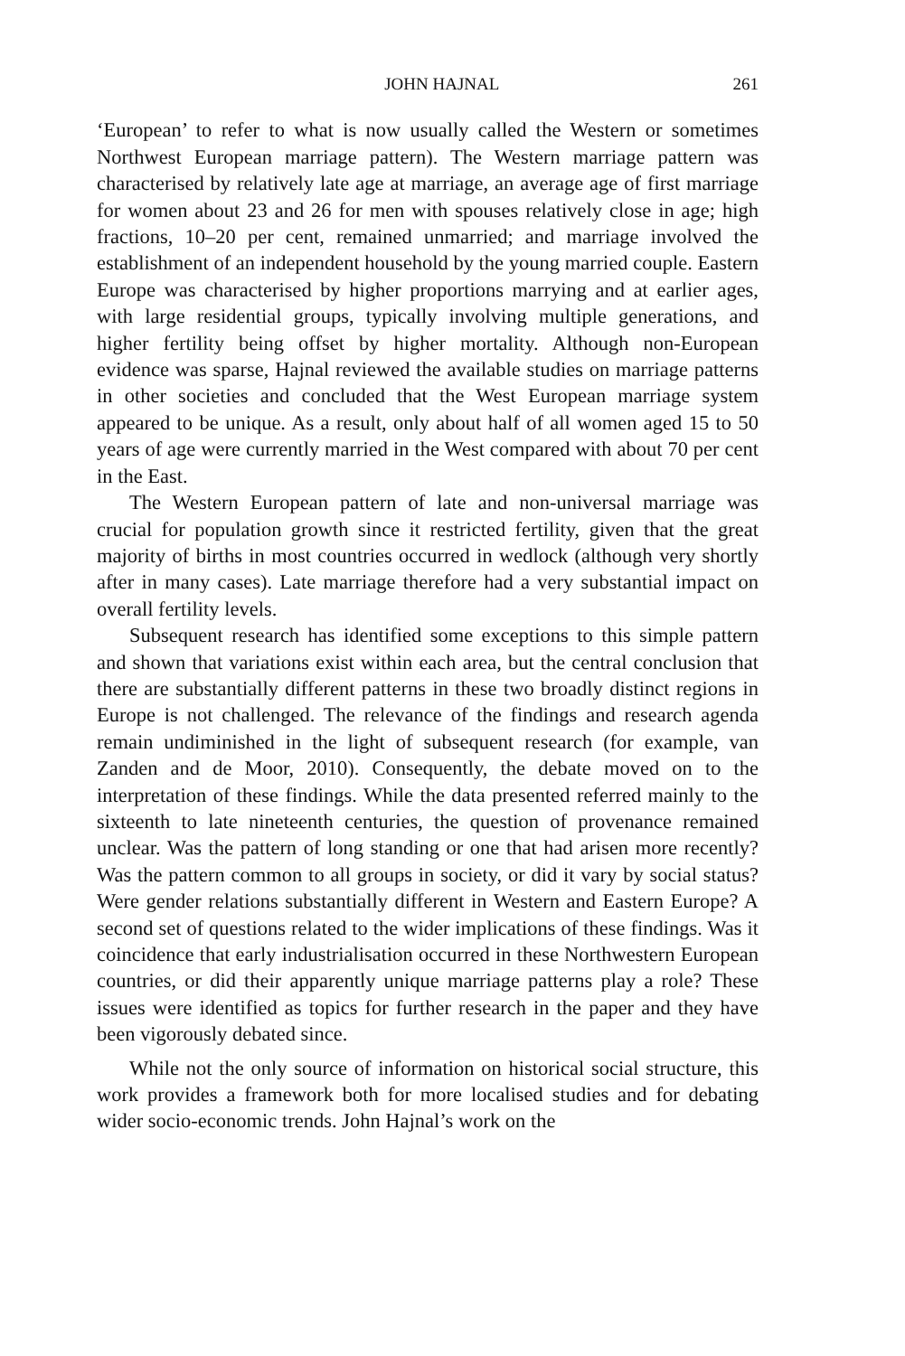JOHN HAJNAL 261
‘European’ to refer to what is now usually called the Western or sometimes Northwest European marriage pattern). The Western marriage pattern was characterised by relatively late age at marriage, an average age of first marriage for women about 23 and 26 for men with spouses relatively close in age; high fractions, 10–20 per cent, remained unmarried; and marriage involved the establishment of an independent household by the young married couple. Eastern Europe was characterised by higher proportions marrying and at earlier ages, with large residential groups, typically involving multiple generations, and higher fertility being offset by higher mortality. Although non-European evidence was sparse, Hajnal reviewed the available studies on marriage patterns in other societies and concluded that the West European marriage system appeared to be unique. As a result, only about half of all women aged 15 to 50 years of age were currently married in the West compared with about 70 per cent in the East.
The Western European pattern of late and non-universal marriage was crucial for population growth since it restricted fertility, given that the great majority of births in most countries occurred in wedlock (although very shortly after in many cases). Late marriage therefore had a very substantial impact on overall fertility levels.
Subsequent research has identified some exceptions to this simple pattern and shown that variations exist within each area, but the central conclusion that there are substantially different patterns in these two broadly distinct regions in Europe is not challenged. The relevance of the findings and research agenda remain undiminished in the light of subsequent research (for example, van Zanden and de Moor, 2010). Consequently, the debate moved on to the interpretation of these findings. While the data presented referred mainly to the sixteenth to late nineteenth centuries, the question of provenance remained unclear. Was the pattern of long standing or one that had arisen more recently? Was the pattern common to all groups in society, or did it vary by social status? Were gender relations substantially different in Western and Eastern Europe? A second set of questions related to the wider implications of these findings. Was it coincidence that early industrialisation occurred in these Northwestern European countries, or did their apparently unique marriage patterns play a role? These issues were identified as topics for further research in the paper and they have been vigorously debated since.
While not the only source of information on historical social structure, this work provides a framework both for more localised studies and for debating wider socio-economic trends. John Hajnal’s work on the